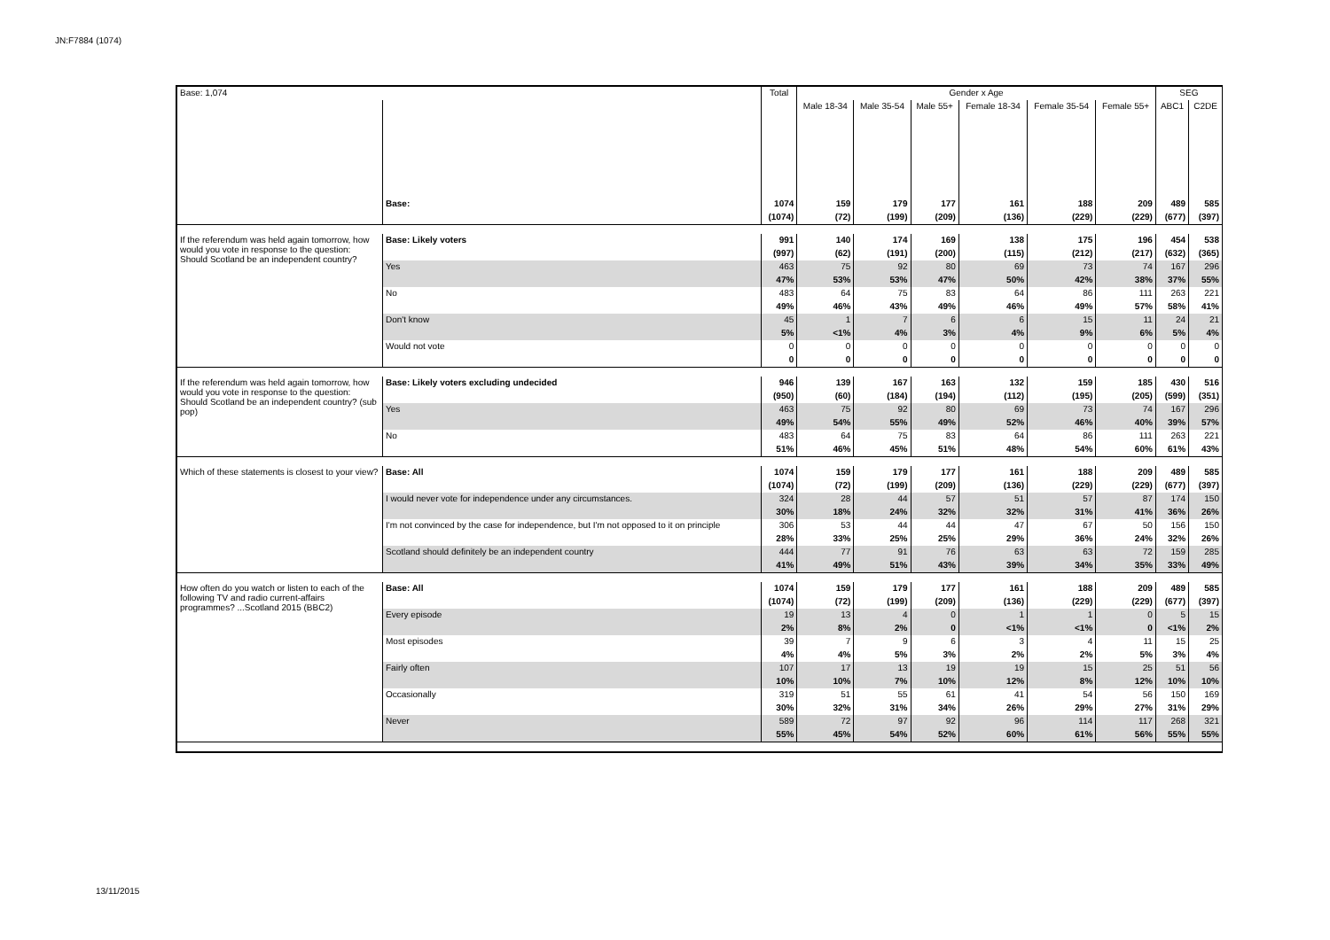JN:F7884 (1074)
| Base: 1,074 | | Total | Gender x Age | | | | | | SEG | |
| | | | Male 18-34 | Male 35-54 | Male 55+ | Female 18-34 | Female 35-54 | Female 55+ | ABC1 | C2DE |
| | Base: | 1074 | 159 | 179 | 177 | 161 | 188 | 209 | 489 | 585 |
| | | (1074) | (72) | (199) | (209) | (136) | (229) | (229) | (677) | (397) |
| If the referendum was held again tomorrow, how would you vote in response to the question: Should Scotland be an independent country? | Base: Likely voters | 991 | 140 | 174 | 169 | 138 | 175 | 196 | 454 | 538 |
| | | (997) | (62) | (191) | (200) | (115) | (212) | (217) | (632) | (365) |
| | Yes | 463 | 75 | 92 | 80 | 69 | 73 | 74 | 167 | 296 |
| | | 47% | 53% | 53% | 47% | 50% | 42% | 38% | 37% | 55% |
| | No | 483 | 64 | 75 | 83 | 64 | 86 | 111 | 263 | 221 |
| | | 49% | 46% | 43% | 49% | 46% | 49% | 57% | 58% | 41% |
| | Don't know | 45 | 1 | 7 | 6 | 6 | 15 | 11 | 24 | 21 |
| | | 5% | <1% | 4% | 3% | 4% | 9% | 6% | 5% | 4% |
| | Would not vote | 0 | 0 | 0 | 0 | 0 | 0 | 0 | 0 | 0 |
| | | 0 | 0 | 0 | 0 | 0 | 0 | 0 | 0 | 0 |
| If the referendum was held again tomorrow, how would you vote in response to the question: Should Scotland be an independent country? (sub pop) | Base: Likely voters excluding undecided | 946 | 139 | 167 | 163 | 132 | 159 | 185 | 430 | 516 |
| | | (950) | (60) | (184) | (194) | (112) | (195) | (205) | (599) | (351) |
| | Yes | 463 | 75 | 92 | 80 | 69 | 73 | 74 | 167 | 296 |
| | | 49% | 54% | 55% | 49% | 52% | 46% | 40% | 39% | 57% |
| | No | 483 | 64 | 75 | 83 | 64 | 86 | 111 | 263 | 221 |
| | | 51% | 46% | 45% | 51% | 48% | 54% | 60% | 61% | 43% |
| Which of these statements is closest to your view? | Base: All | 1074 | 159 | 179 | 177 | 161 | 188 | 209 | 489 | 585 |
| | | (1074) | (72) | (199) | (209) | (136) | (229) | (229) | (677) | (397) |
| | I would never vote for independence under any circumstances. | 324 | 28 | 44 | 57 | 51 | 57 | 87 | 174 | 150 |
| | | 30% | 18% | 24% | 32% | 32% | 31% | 41% | 36% | 26% |
| | I'm not convinced by the case for independence, but I'm not opposed to it on principle | 306 | 53 | 44 | 44 | 47 | 67 | 50 | 156 | 150 |
| | | 28% | 33% | 25% | 25% | 29% | 36% | 24% | 32% | 26% |
| | Scotland should definitely be an independent country | 444 | 77 | 91 | 76 | 63 | 63 | 72 | 159 | 285 |
| | | 41% | 49% | 51% | 43% | 39% | 34% | 35% | 33% | 49% |
| How often do you watch or listen to each of the following TV and radio current-affairs programmes? ...Scotland 2015 (BBC2) | Base: All | 1074 | 159 | 179 | 177 | 161 | 188 | 209 | 489 | 585 |
| | | (1074) | (72) | (199) | (209) | (136) | (229) | (229) | (677) | (397) |
| | Every episode | 19 | 13 | 4 | 0 | 1 | 1 | 0 | 5 | 15 |
| | | 2% | 8% | 2% | 0 | <1% | <1% | 0 | <1% | 2% |
| | Most episodes | 39 | 7 | 9 | 6 | 3 | 4 | 11 | 15 | 25 |
| | | 4% | 4% | 5% | 3% | 2% | 2% | 5% | 3% | 4% |
| | Fairly often | 107 | 17 | 13 | 19 | 19 | 15 | 25 | 51 | 56 |
| | | 10% | 10% | 7% | 10% | 12% | 8% | 12% | 10% | 10% |
| | Occasionally | 319 | 51 | 55 | 61 | 41 | 54 | 56 | 150 | 169 |
| | | 30% | 32% | 31% | 34% | 26% | 29% | 27% | 31% | 29% |
| | Never | 589 | 72 | 97 | 92 | 96 | 114 | 117 | 268 | 321 |
| | | 55% | 45% | 54% | 52% | 60% | 61% | 56% | 55% | 55% |
13/11/2015